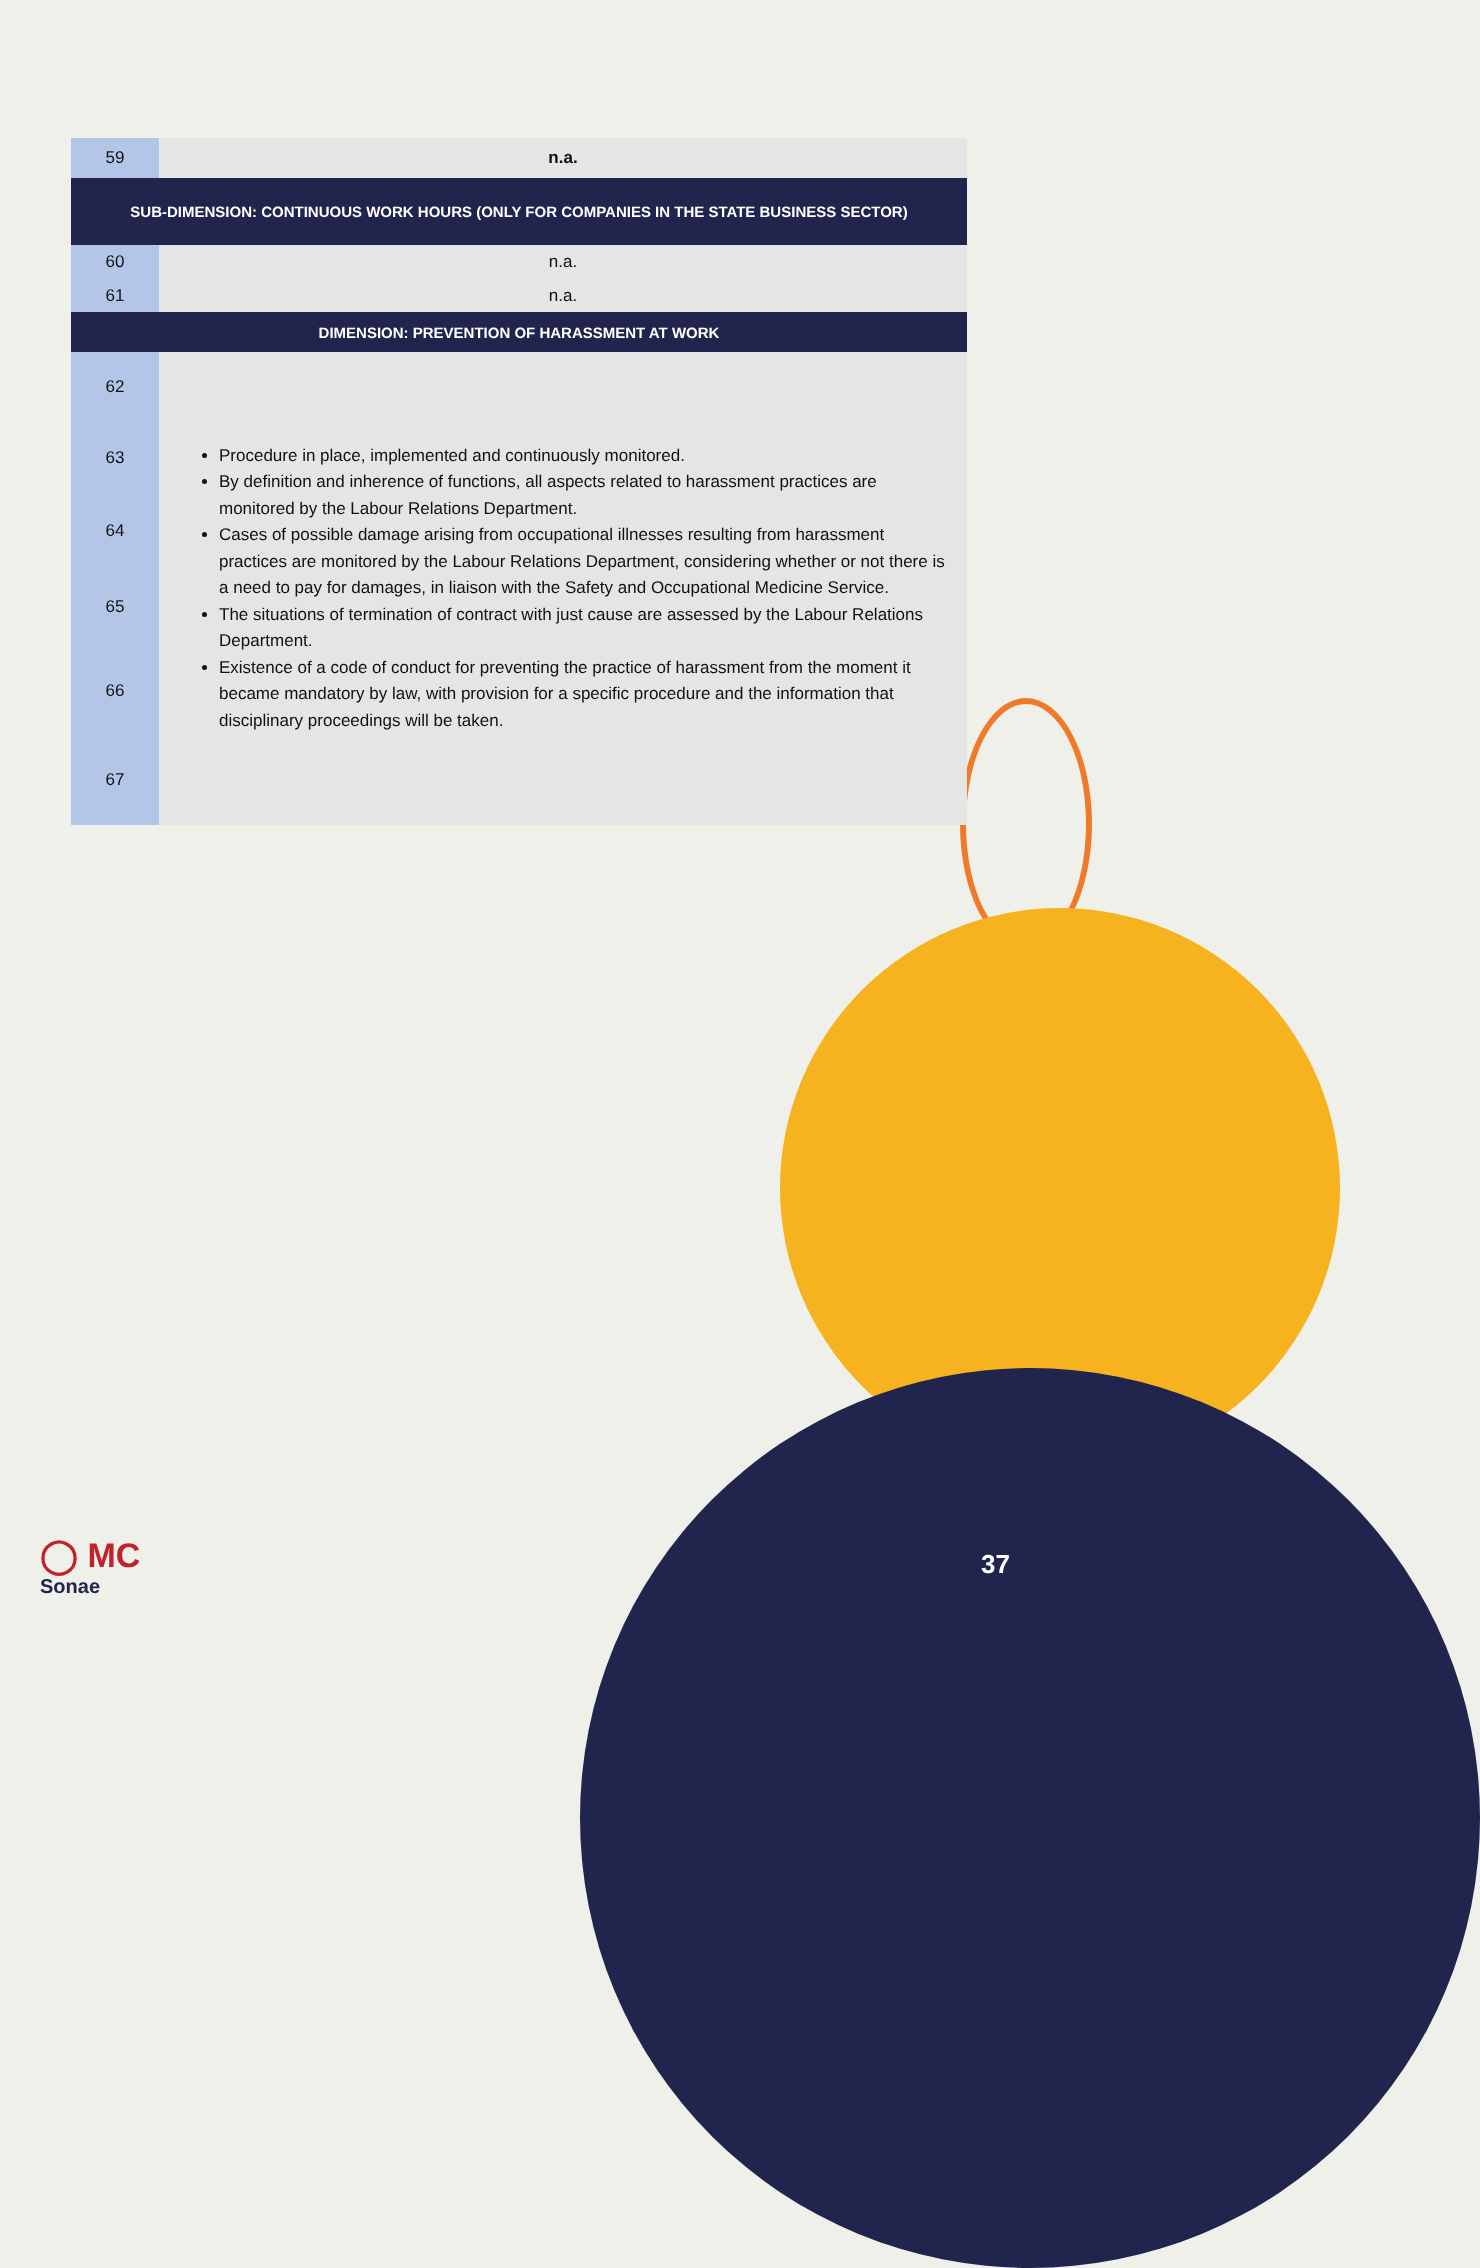| 59 | n.a. |
| SUB-DIMENSION: CONTINUOUS WORK HOURS (ONLY FOR COMPANIES IN THE STATE BUSINESS SECTOR) | |
| 60 | n.a. |
| 61 | n.a. |
| DIMENSION: PREVENTION OF HARASSMENT AT WORK | |
| 62 | Procedure in place, implemented and continuously monitored. By definition and inherence of functions, all aspects related to harassment practices are monitored by the Labour Relations Department. Cases of possible damage arising from occupational illnesses resulting from harassment practices are monitored by the Labour Relations Department, considering whether or not there is a need to pay for damages, in liaison with the Safety and Occupational Medicine Service. The situations of termination of contract with just cause are assessed by the Labour Relations Department. Existence of a code of conduct for preventing the practice of harassment from the moment it became mandatory by law, with provision for a specific procedure and the information that disciplinary proceedings will be taken. |
| 63 | |
| 64 | |
| 65 | |
| 66 | |
| 67 | |
◯ MC
Sonae
37